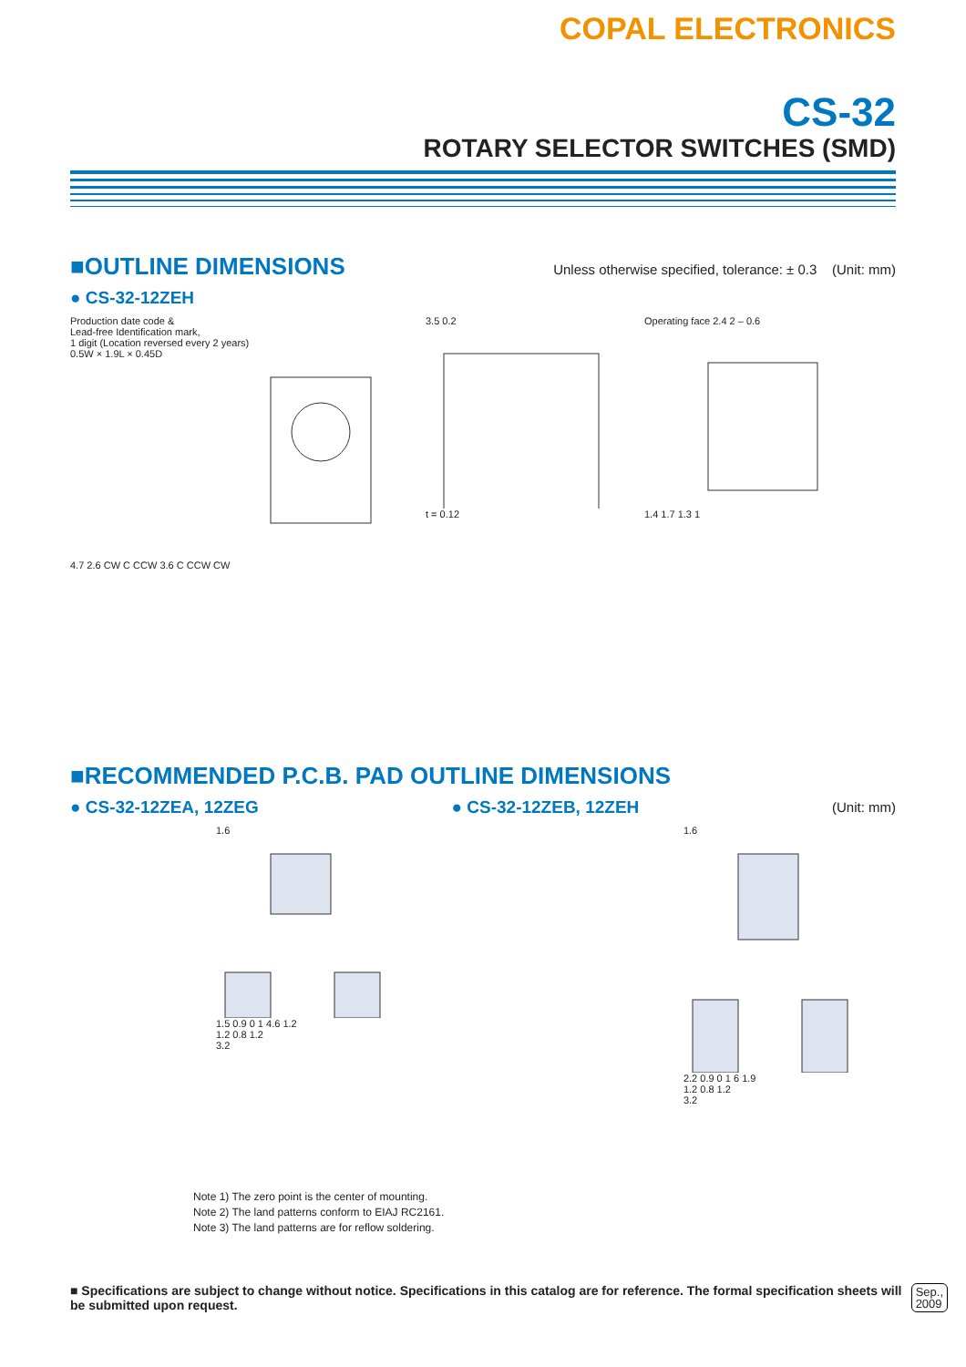COPAL ELECTRONICS
CS-32
ROTARY SELECTOR SWITCHES (SMD)
■OUTLINE DIMENSIONS Unless otherwise specified, tolerance: ± 0.3 (Unit: mm)
● CS-32-12ZEH
Production date code &
Lead-free Identification mark,
1 digit (Location reversed every 2 years)
0.5W × 1.9L × 0.45D
4.7 2.6 CW C CCW 3.6 C CCW CW
3.5 0.2
t = 0.12
Operating face 2.4 2 – 0.6
1.4 1.7 1.3 1
■RECOMMENDED P.C.B. PAD OUTLINE DIMENSIONS
● CS-32-12ZEA, 12ZEG ● CS-32-12ZEB, 12ZEH
(Unit: mm)
1.6
1.5 0.9 0 1 4.6 1.2
1.2 0.8 1.2
3.2
1.6
2.2 0.9 0 1 6 1.9
1.2 0.8 1.2
3.2
Note 1) The zero point is the center of mounting.
Note 2) The land patterns conform to EIAJ RC2161.
Note 3) The land patterns are for reflow soldering.
■ Specifications are subject to change without notice. Specifications in this catalog are for reference. The formal specification sheets will be submitted upon request. Sep.,
2009